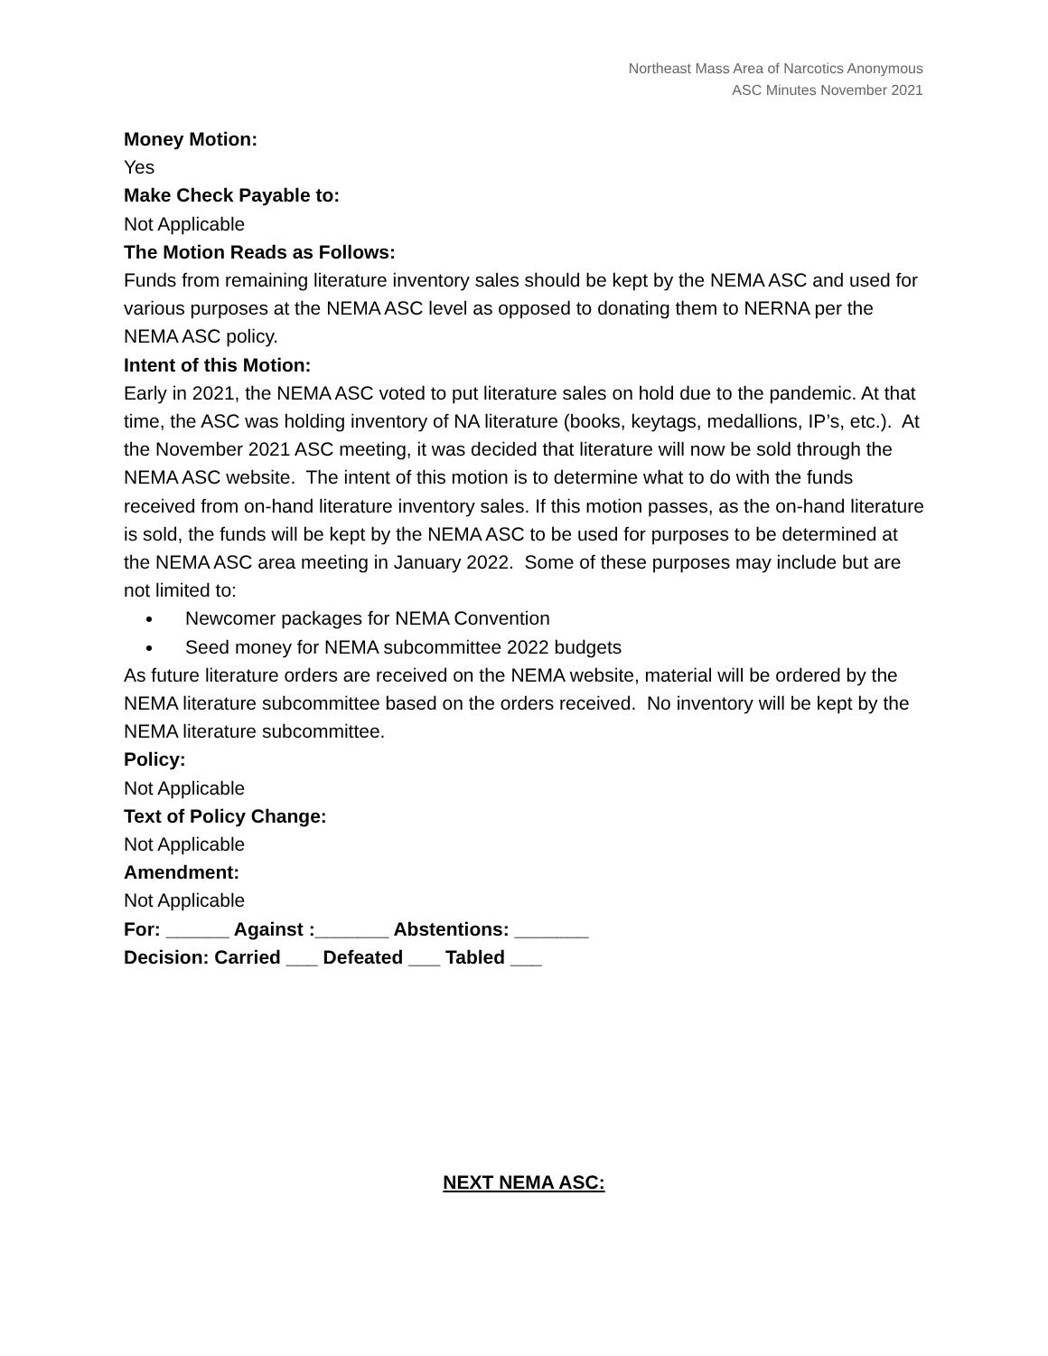Northeast Mass Area of Narcotics Anonymous
ASC Minutes November 2021
Money Motion:
Yes
Make Check Payable to:
Not Applicable
The Motion Reads as Follows:
Funds from remaining literature inventory sales should be kept by the NEMA ASC and used for various purposes at the NEMA ASC level as opposed to donating them to NERNA per the NEMA ASC policy.
Intent of this Motion:
Early in 2021, the NEMA ASC voted to put literature sales on hold due to the pandemic. At that time, the ASC was holding inventory of NA literature (books, keytags, medallions, IP’s, etc.). At the November 2021 ASC meeting, it was decided that literature will now be sold through the NEMA ASC website. The intent of this motion is to determine what to do with the funds received from on-hand literature inventory sales. If this motion passes, as the on-hand literature is sold, the funds will be kept by the NEMA ASC to be used for purposes to be determined at the NEMA ASC area meeting in January 2022. Some of these purposes may include but are not limited to:
Newcomer packages for NEMA Convention
Seed money for NEMA subcommittee 2022 budgets
As future literature orders are received on the NEMA website, material will be ordered by the NEMA literature subcommittee based on the orders received. No inventory will be kept by the NEMA literature subcommittee.
Policy:
Not Applicable
Text of Policy Change:
Not Applicable
Amendment:
Not Applicable
For: ______ Against :_______ Abstentions: _______
Decision: Carried ___ Defeated ___ Tabled ___
NEXT NEMA ASC: